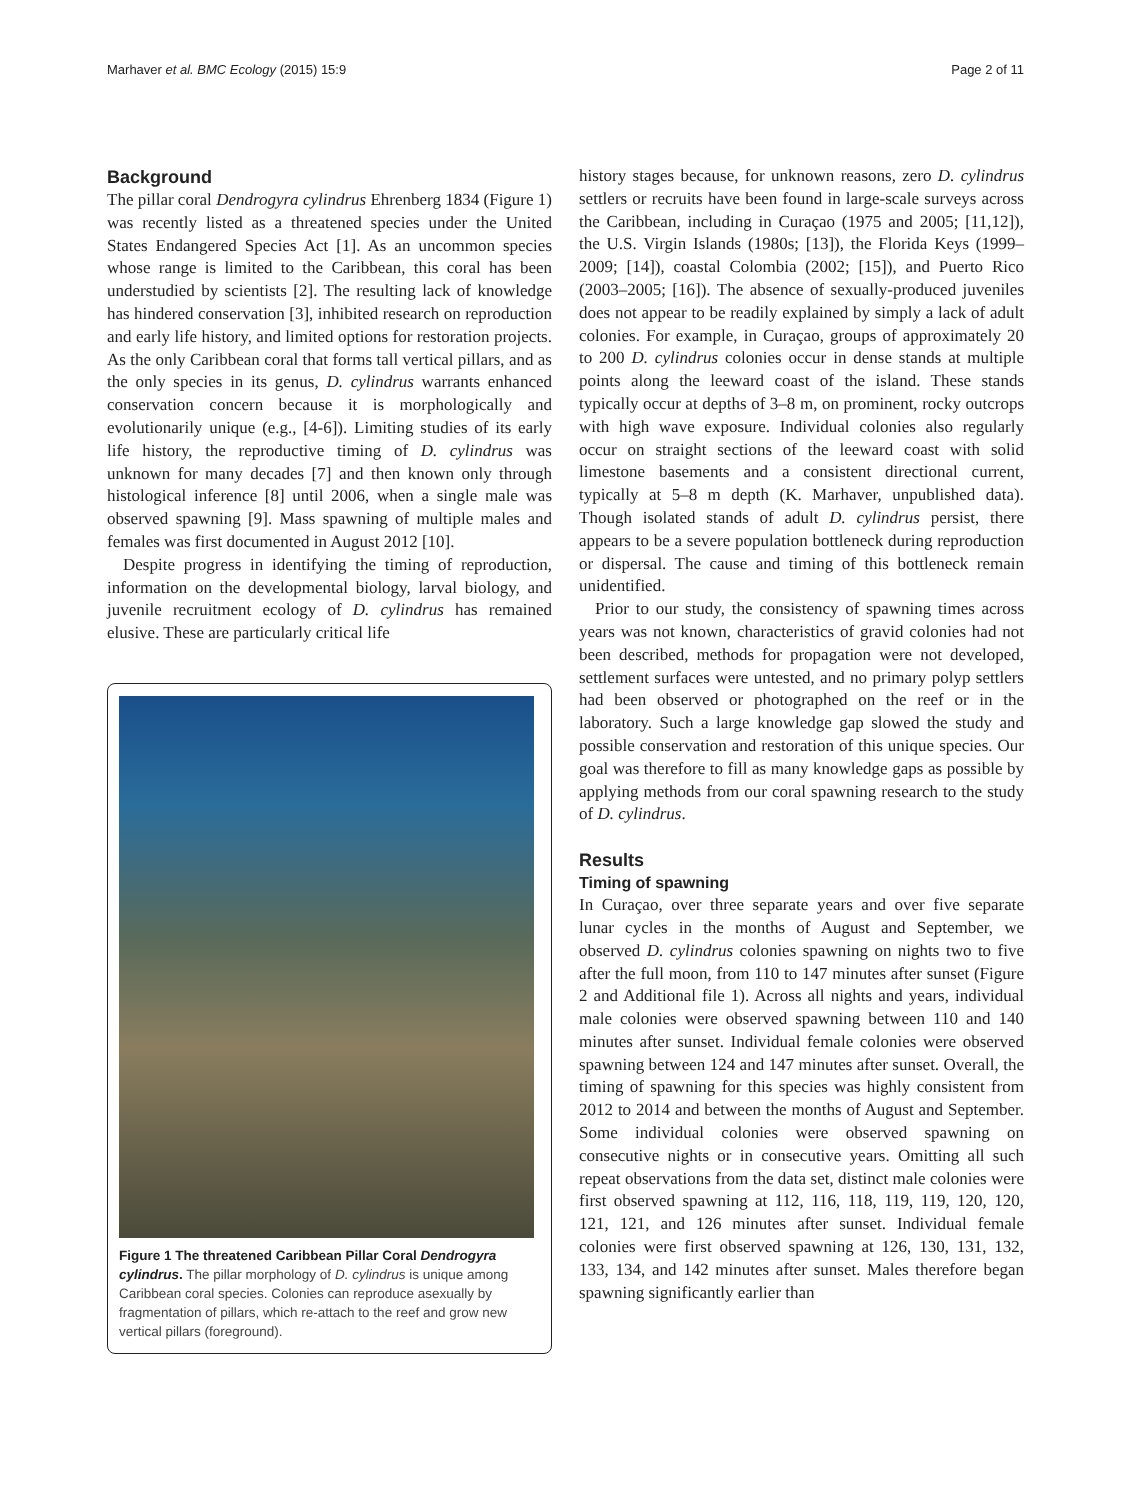Marhaver et al. BMC Ecology (2015) 15:9 Page 2 of 11
Background
The pillar coral Dendrogyra cylindrus Ehrenberg 1834 (Figure 1) was recently listed as a threatened species under the United States Endangered Species Act [1]. As an uncommon species whose range is limited to the Caribbean, this coral has been understudied by scientists [2]. The resulting lack of knowledge has hindered conservation [3], inhibited research on reproduction and early life history, and limited options for restoration projects. As the only Caribbean coral that forms tall vertical pillars, and as the only species in its genus, D. cylindrus warrants enhanced conservation concern because it is morphologically and evolutionarily unique (e.g., [4-6]). Limiting studies of its early life history, the reproductive timing of D. cylindrus was unknown for many decades [7] and then known only through histological inference [8] until 2006, when a single male was observed spawning [9]. Mass spawning of multiple males and females was first documented in August 2012 [10].
Despite progress in identifying the timing of reproduction, information on the developmental biology, larval biology, and juvenile recruitment ecology of D. cylindrus has remained elusive. These are particularly critical life
Figure 1 The threatened Caribbean Pillar Coral Dendrogyra cylindrus. The pillar morphology of D. cylindrus is unique among Caribbean coral species. Colonies can reproduce asexually by fragmentation of pillars, which re-attach to the reef and grow new vertical pillars (foreground).
history stages because, for unknown reasons, zero D. cylindrus settlers or recruits have been found in large-scale surveys across the Caribbean, including in Curaçao (1975 and 2005; [11,12]), the U.S. Virgin Islands (1980s; [13]), the Florida Keys (1999–2009; [14]), coastal Colombia (2002; [15]), and Puerto Rico (2003–2005; [16]). The absence of sexually-produced juveniles does not appear to be readily explained by simply a lack of adult colonies. For example, in Curaçao, groups of approximately 20 to 200 D. cylindrus colonies occur in dense stands at multiple points along the leeward coast of the island. These stands typically occur at depths of 3–8 m, on prominent, rocky outcrops with high wave exposure. Individual colonies also regularly occur on straight sections of the leeward coast with solid limestone basements and a consistent directional current, typically at 5–8 m depth (K. Marhaver, unpublished data). Though isolated stands of adult D. cylindrus persist, there appears to be a severe population bottleneck during reproduction or dispersal. The cause and timing of this bottleneck remain unidentified.
Prior to our study, the consistency of spawning times across years was not known, characteristics of gravid colonies had not been described, methods for propagation were not developed, settlement surfaces were untested, and no primary polyp settlers had been observed or photographed on the reef or in the laboratory. Such a large knowledge gap slowed the study and possible conservation and restoration of this unique species. Our goal was therefore to fill as many knowledge gaps as possible by applying methods from our coral spawning research to the study of D. cylindrus.
Results
Timing of spawning
In Curaçao, over three separate years and over five separate lunar cycles in the months of August and September, we observed D. cylindrus colonies spawning on nights two to five after the full moon, from 110 to 147 minutes after sunset (Figure 2 and Additional file 1). Across all nights and years, individual male colonies were observed spawning between 110 and 140 minutes after sunset. Individual female colonies were observed spawning between 124 and 147 minutes after sunset. Overall, the timing of spawning for this species was highly consistent from 2012 to 2014 and between the months of August and September. Some individual colonies were observed spawning on consecutive nights or in consecutive years. Omitting all such repeat observations from the data set, distinct male colonies were first observed spawning at 112, 116, 118, 119, 119, 120, 120, 121, 121, and 126 minutes after sunset. Individual female colonies were first observed spawning at 126, 130, 131, 132, 133, 134, and 142 minutes after sunset. Males therefore began spawning significantly earlier than